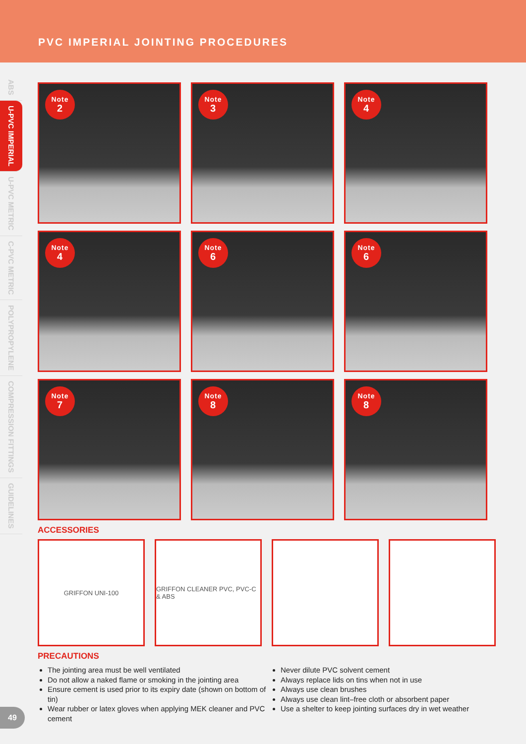PVC IMPERIAL JOINTING PROCEDURES
ABS
U-PVC IMPERIAL
U-PVC METRIC
C-PVC METRIC
POLYPROPYLENE
COMPRESSION FITTINGS
GUIDELINES
Note
2
Note
3
Note
4
Note
4
Note
6
Note
6
Note
7
Note
8
Note
8
ACCESSORIES
GRIFFON UNI-100
GRIFFON CLEANER PVC, PVC-C & ABS
PRECAUTIONS
The jointing area must be well ventilated
Do not allow a naked flame or smoking in the jointing area
Ensure cement is used prior to its expiry date (shown on bottom of tin)
Wear rubber or latex gloves when applying MEK cleaner and PVC cement
Never dilute PVC solvent cement
Always replace lids on tins when not in use
Always use clean brushes
Always use clean lint–free cloth or absorbent paper
Use a shelter to keep jointing surfaces dry in wet weather
49